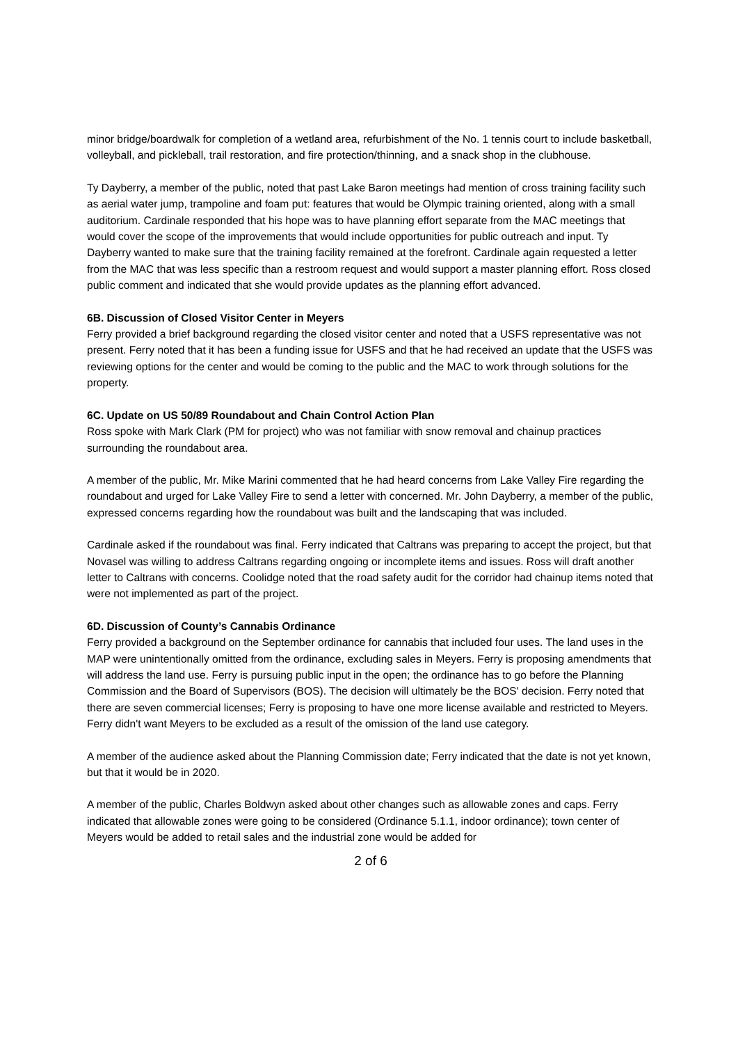minor bridge/boardwalk for completion of a wetland area, refurbishment of the No. 1 tennis court to include basketball, volleyball, and pickleball, trail restoration, and fire protection/thinning, and a snack shop in the clubhouse.
Ty Dayberry, a member of the public, noted that past Lake Baron meetings had mention of cross training facility such as aerial water jump, trampoline and foam put: features that would be Olympic training oriented, along with a small auditorium. Cardinale responded that his hope was to have planning effort separate from the MAC meetings that would cover the scope of the improvements that would include opportunities for public outreach and input. Ty Dayberry wanted to make sure that the training facility remained at the forefront. Cardinale again requested a letter from the MAC that was less specific than a restroom request and would support a master planning effort. Ross closed public comment and indicated that she would provide updates as the planning effort advanced.
6B. Discussion of Closed Visitor Center in Meyers
Ferry provided a brief background regarding the closed visitor center and noted that a USFS representative was not present. Ferry noted that it has been a funding issue for USFS and that he had received an update that the USFS was reviewing options for the center and would be coming to the public and the MAC to work through solutions for the property.
6C. Update on US 50/89 Roundabout and Chain Control Action Plan
Ross spoke with Mark Clark (PM for project) who was not familiar with snow removal and chainup practices surrounding the roundabout area.
A member of the public, Mr. Mike Marini commented that he had heard concerns from Lake Valley Fire regarding the roundabout and urged for Lake Valley Fire to send a letter with concerned. Mr. John Dayberry, a member of the public, expressed concerns regarding how the roundabout was built and the landscaping that was included.
Cardinale asked if the roundabout was final. Ferry indicated that Caltrans was preparing to accept the project, but that Novasel was willing to address Caltrans regarding ongoing or incomplete items and issues. Ross will draft another letter to Caltrans with concerns. Coolidge noted that the road safety audit for the corridor had chainup items noted that were not implemented as part of the project.
6D. Discussion of County’s Cannabis Ordinance
Ferry provided a background on the September ordinance for cannabis that included four uses. The land uses in the MAP were unintentionally omitted from the ordinance, excluding sales in Meyers. Ferry is proposing amendments that will address the land use. Ferry is pursuing public input in the open; the ordinance has to go before the Planning Commission and the Board of Supervisors (BOS). The decision will ultimately be the BOS' decision. Ferry noted that there are seven commercial licenses; Ferry is proposing to have one more license available and restricted to Meyers. Ferry didn't want Meyers to be excluded as a result of the omission of the land use category.
A member of the audience asked about the Planning Commission date; Ferry indicated that the date is not yet known, but that it would be in 2020.
A member of the public, Charles Boldwyn asked about other changes such as allowable zones and caps. Ferry indicated that allowable zones were going to be considered (Ordinance 5.1.1, indoor ordinance); town center of Meyers would be added to retail sales and the industrial zone would be added for
2 of 6